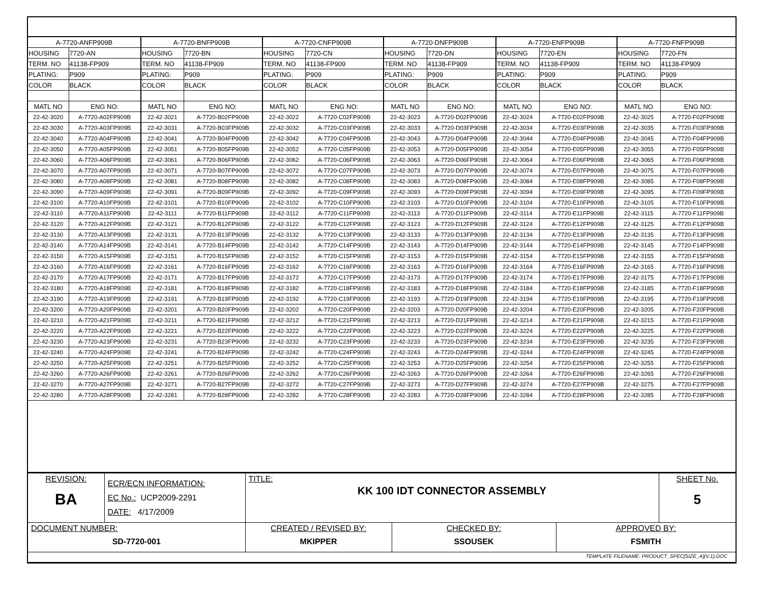| A-7720-ANFP909B | | A-7720-BNFP909B | | A-7720-CNFP909B | | A-7720-DNFP909B | | A-7720-ENFP909B | | A-7720-FNFP909B | |
| HOUSING | 7720-AN | HOUSING | 7720-BN | HOUSING | 7720-CN | HOUSING | 7720-DN | HOUSING | 7720-EN | HOUSING | 7720-FN |
| TERM. NO | 41138-FP909 | TERM. NO | 41138-FP909 | TERM. NO | 41138-FP909 | TERM. NO | 41138-FP909 | TERM. NO | 41138-FP909 | TERM. NO | 41138-FP909 |
| PLATING: | P909 | PLATING: | P909 | PLATING: | P909 | PLATING: | P909 | PLATING: | P909 | PLATING: | P909 |
| COLOR | BLACK | COLOR | BLACK | COLOR | BLACK | COLOR | BLACK | COLOR | BLACK | COLOR | BLACK |
| MATL NO | ENG NO: | MATL NO | ENG NO: | MATL NO | ENG NO: | MATL NO | ENG NO: | MATL NO | ENG NO: | MATL NO | ENG NO: |
| 22-42-3020 | A-7720-A02FP909B | 22-42-3021 | A-7720-B02FP909B | 22-42-3022 | A-7720-C02FP909B | 22-42-3023 | A-7720-D02FP909B | 22-42-3024 | A-7720-E02FP909B | 22-42-3025 | A-7720-F02FP909B |
| 22-42-3030 | A-7720-A03FP909B | 22-42-3031 | A-7720-B03FP909B | 22-42-3032 | A-7720-C03FP909B | 22-42-3033 | A-7720-D03FP909B | 22-42-3034 | A-7720-E03FP909B | 22-42-3035 | A-7720-F03FP909B |
| 22-42-3040 | A-7720-A04FP909B | 22-42-3041 | A-7720-B04FP909B | 22-42-3042 | A-7720-C04FP909B | 22-42-3043 | A-7720-D04FP909B | 22-42-3044 | A-7720-E04FP909B | 22-42-3045 | A-7720-F04FP909B |
| 22-42-3050 | A-7720-A05FP909B | 22-42-3051 | A-7720-B05FP909B | 22-42-3052 | A-7720-C05FP909B | 22-42-3053 | A-7720-D05FP909B | 22-42-3054 | A-7720-E05FP909B | 22-42-3055 | A-7720-F05FP909B |
| 22-42-3060 | A-7720-A06FP909B | 22-42-3061 | A-7720-B06FP909B | 22-42-3062 | A-7720-C06FP909B | 22-42-3063 | A-7720-D06FP909B | 22-42-3064 | A-7720-E06FP909B | 22-42-3065 | A-7720-F06FP909B |
| 22-42-3070 | A-7720-A07FP909B | 22-42-3071 | A-7720-B07FP909B | 22-42-3072 | A-7720-C07FP909B | 22-42-3073 | A-7720-D07FP909B | 22-42-3074 | A-7720-E07FP909B | 22-42-3075 | A-7720-F07FP909B |
| 22-42-3080 | A-7720-A08FP909B | 22-42-3081 | A-7720-B08FP909B | 22-42-3082 | A-7720-C08FP909B | 22-42-3083 | A-7720-D08FP909B | 22-42-3084 | A-7720-E08FP909B | 22-42-3085 | A-7720-F08FP909B |
| 22-42-3090 | A-7720-A09FP909B | 22-42-3091 | A-7720-B09FP909B | 22-42-3092 | A-7720-C09FP909B | 22-42-3093 | A-7720-D09FP909B | 22-42-3094 | A-7720-E09FP909B | 22-42-3095 | A-7720-F09FP909B |
| 22-42-3100 | A-7720-A10FP909B | 22-42-3101 | A-7720-B10FP909B | 22-42-3102 | A-7720-C10FP909B | 22-42-3103 | A-7720-D10FP909B | 22-42-3104 | A-7720-E10FP909B | 22-42-3105 | A-7720-F10FP909B |
| 22-42-3110 | A-7720-A11FP909B | 22-42-3111 | A-7720-B11FP909B | 22-42-3112 | A-7720-C11FP909B | 22-42-3113 | A-7720-D11FP909B | 22-42-3114 | A-7720-E11FP909B | 22-42-3115 | A-7720-F11FP909B |
| 22-42-3120 | A-7720-A12FP909B | 22-42-3121 | A-7720-B12FP909B | 22-42-3122 | A-7720-C12FP909B | 22-42-3123 | A-7720-D12FP909B | 22-42-3124 | A-7720-E12FP909B | 22-42-3125 | A-7720-F12FP909B |
| 22-42-3130 | A-7720-A13FP909B | 22-42-3131 | A-7720-B13FP909B | 22-42-3132 | A-7720-C13FP909B | 22-42-3133 | A-7720-D13FP909B | 22-42-3134 | A-7720-E13FP909B | 22-42-3135 | A-7720-F13FP909B |
| 22-42-3140 | A-7720-A14FP909B | 22-42-3141 | A-7720-B14FP909B | 22-42-3142 | A-7720-C14FP909B | 22-42-3143 | A-7720-D14FP909B | 22-42-3144 | A-7720-E14FP909B | 22-42-3145 | A-7720-F14FP909B |
| 22-42-3150 | A-7720-A15FP909B | 22-42-3151 | A-7720-B15FP909B | 22-42-3152 | A-7720-C15FP909B | 22-42-3153 | A-7720-D15FP909B | 22-42-3154 | A-7720-E15FP909B | 22-42-3155 | A-7720-F15FP909B |
| 22-42-3160 | A-7720-A16FP909B | 22-42-3161 | A-7720-B16FP909B | 22-42-3162 | A-7720-C16FP909B | 22-42-3163 | A-7720-D16FP909B | 22-42-3164 | A-7720-E16FP909B | 22-42-3165 | A-7720-F16FP909B |
| 22-42-3170 | A-7720-A17FP909B | 22-42-3171 | A-7720-B17FP909B | 22-42-3172 | A-7720-C17FP909B | 22-42-3173 | A-7720-D17FP909B | 22-42-3174 | A-7720-E17FP909B | 22-42-3175 | A-7720-F17FP909B |
| 22-42-3180 | A-7720-A18FP909B | 22-42-3181 | A-7720-B18FP909B | 22-42-3182 | A-7720-C18FP909B | 22-42-3183 | A-7720-D18FP909B | 22-42-3184 | A-7720-E18FP909B | 22-42-3185 | A-7720-F18FP909B |
| 22-42-3190 | A-7720-A19FP909B | 22-42-3191 | A-7720-B19FP909B | 22-42-3192 | A-7720-C19FP909B | 22-42-3193 | A-7720-D19FP909B | 22-42-3194 | A-7720-E19FP909B | 22-42-3195 | A-7720-F19FP909B |
| 22-42-3200 | A-7720-A20FP909B | 22-42-3201 | A-7720-B20FP909B | 22-42-3202 | A-7720-C20FP909B | 22-42-3203 | A-7720-D20FP909B | 22-42-3204 | A-7720-E20FP909B | 22-42-3205 | A-7720-F20FP909B |
| 22-42-3210 | A-7720-A21FP909B | 22-42-3211 | A-7720-B21FP909B | 22-42-3212 | A-7720-C21FP909B | 22-42-3213 | A-7720-D21FP909B | 22-42-3214 | A-7720-E21FP909B | 22-42-3215 | A-7720-F21FP909B |
| 22-42-3220 | A-7720-A22FP909B | 22-42-3221 | A-7720-B22FP909B | 22-42-3222 | A-7720-C22FP909B | 22-42-3223 | A-7720-D22FP909B | 22-42-3224 | A-7720-E22FP909B | 22-42-3225 | A-7720-F22FP909B |
| 22-42-3230 | A-7720-A23FP909B | 22-42-3231 | A-7720-B23FP909B | 22-42-3232 | A-7720-C23FP909B | 22-42-3233 | A-7720-D23FP909B | 22-42-3234 | A-7720-E23FP909B | 22-42-3235 | A-7720-F23FP909B |
| 22-42-3240 | A-7720-A24FP909B | 22-42-3241 | A-7720-B24FP909B | 22-42-3242 | A-7720-C24FP909B | 22-42-3243 | A-7720-D24FP909B | 22-42-3244 | A-7720-E24FP909B | 22-42-3245 | A-7720-F24FP909B |
| 22-42-3250 | A-7720-A25FP909B | 22-42-3251 | A-7720-B25FP909B | 22-42-3252 | A-7720-C25FP909B | 22-42-3253 | A-7720-D25FP909B | 22-42-3254 | A-7720-E25FP909B | 22-42-3255 | A-7720-F25FP909B |
| 22-42-3260 | A-7720-A26FP909B | 22-42-3261 | A-7720-B26FP909B | 22-42-3262 | A-7720-C26FP909B | 22-42-3263 | A-7720-D26FP909B | 22-42-3264 | A-7720-E26FP909B | 22-42-3265 | A-7720-F26FP909B |
| 22-42-3270 | A-7720-A27FP909B | 22-42-3271 | A-7720-B27FP909B | 22-42-3272 | A-7720-C27FP909B | 22-42-3273 | A-7720-D27FP909B | 22-42-3274 | A-7720-E27FP909B | 22-42-3275 | A-7720-F27FP909B |
| 22-42-3280 | A-7720-A28FP909B | 22-42-3281 | A-7720-B28FP909B | 22-42-3282 | A-7720-C28FP909B | 22-42-3283 | A-7720-D28FP909B | 22-42-3284 | A-7720-E28FP909B | 22-42-3285 | A-7720-F28FP909B |
| REVISION: BA | ECR/ECN INFORMATION: EC No.: UCP2009-2291 DATE: 4/17/2009 | TITLE: KK 100 IDT CONNECTOR ASSEMBLY | | | SHEET No. 5 |
| DOCUMENT NUMBER: SD-7720-001 | | CREATED / REVISED BY: MKIPPER | CHECKED BY: SSOUSEK | APPROVED BY: FSMITH | |
| TEMPLATE FILENAME: PRODUCT_SPEC[SIZE_A](V.1).DOC | | | | | |